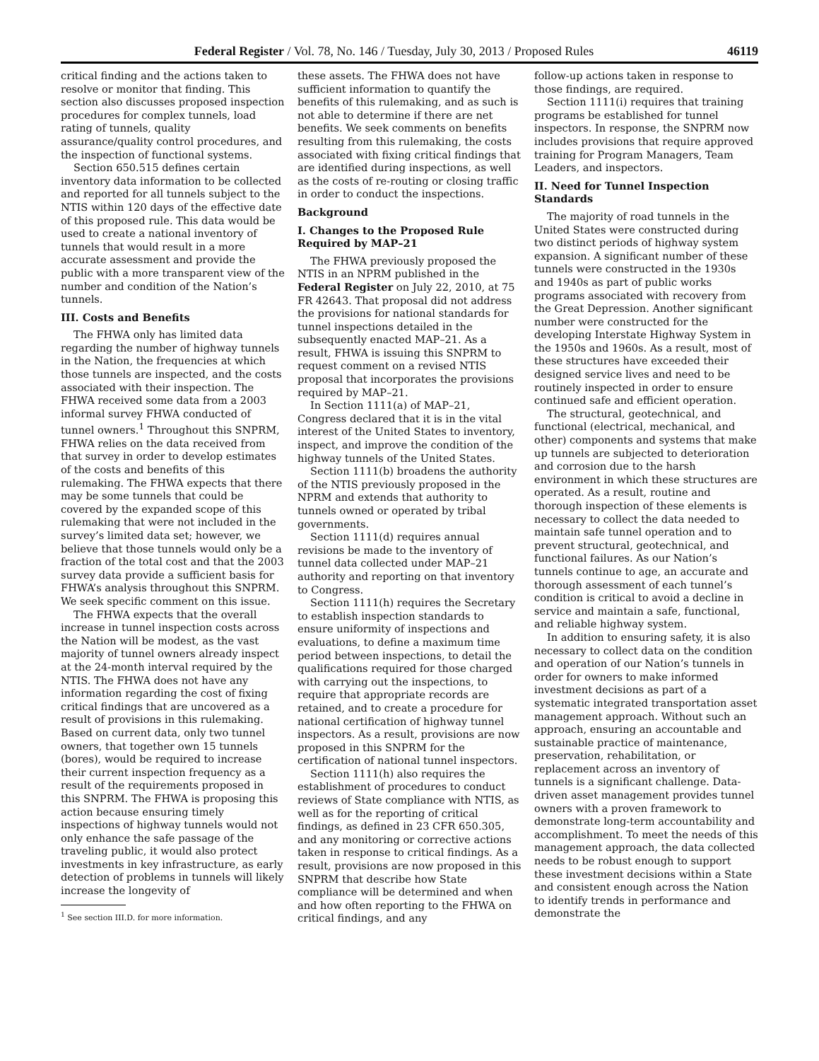Federal Register / Vol. 78, No. 146 / Tuesday, July 30, 2013 / Proposed Rules 46119
critical finding and the actions taken to resolve or monitor that finding. This section also discusses proposed inspection procedures for complex tunnels, load rating of tunnels, quality assurance/quality control procedures, and the inspection of functional systems.
Section 650.515 defines certain inventory data information to be collected and reported for all tunnels subject to the NTIS within 120 days of the effective date of this proposed rule. This data would be used to create a national inventory of tunnels that would result in a more accurate assessment and provide the public with a more transparent view of the number and condition of the Nation’s tunnels.
III. Costs and Benefits
The FHWA only has limited data regarding the number of highway tunnels in the Nation, the frequencies at which those tunnels are inspected, and the costs associated with their inspection. The FHWA received some data from a 2003 informal survey FHWA conducted of tunnel owners.<sup>1</sup> Throughout this SNPRM, FHWA relies on the data received from that survey in order to develop estimates of the costs and benefits of this rulemaking. The FHWA expects that there may be some tunnels that could be covered by the expanded scope of this rulemaking that were not included in the survey’s limited data set; however, we believe that those tunnels would only be a fraction of the total cost and that the 2003 survey data provide a sufficient basis for FHWA’s analysis throughout this SNPRM. We seek specific comment on this issue.
The FHWA expects that the overall increase in tunnel inspection costs across the Nation will be modest, as the vast majority of tunnel owners already inspect at the 24-month interval required by the NTIS. The FHWA does not have any information regarding the cost of fixing critical findings that are uncovered as a result of provisions in this rulemaking. Based on current data, only two tunnel owners, that together own 15 tunnels (bores), would be required to increase their current inspection frequency as a result of the requirements proposed in this SNPRM. The FHWA is proposing this action because ensuring timely inspections of highway tunnels would not only enhance the safe passage of the traveling public, it would also protect investments in key infrastructure, as early detection of problems in tunnels will likely increase the longevity of
<sup>1</sup> See section III.D. for more information.
these assets. The FHWA does not have sufficient information to quantify the benefits of this rulemaking, and as such is not able to determine if there are net benefits. We seek comments on benefits resulting from this rulemaking, the costs associated with fixing critical findings that are identified during inspections, as well as the costs of re-routing or closing traffic in order to conduct the inspections.
Background
I. Changes to the Proposed Rule Required by MAP–21
The FHWA previously proposed the NTIS in an NPRM published in the Federal Register on July 22, 2010, at 75 FR 42643. That proposal did not address the provisions for national standards for tunnel inspections detailed in the subsequently enacted MAP–21. As a result, FHWA is issuing this SNPRM to request comment on a revised NTIS proposal that incorporates the provisions required by MAP–21.
In Section 1111(a) of MAP–21, Congress declared that it is in the vital interest of the United States to inventory, inspect, and improve the condition of the highway tunnels of the United States.
Section 1111(b) broadens the authority of the NTIS previously proposed in the NPRM and extends that authority to tunnels owned or operated by tribal governments.
Section 1111(d) requires annual revisions be made to the inventory of tunnel data collected under MAP–21 authority and reporting on that inventory to Congress.
Section 1111(h) requires the Secretary to establish inspection standards to ensure uniformity of inspections and evaluations, to define a maximum time period between inspections, to detail the qualifications required for those charged with carrying out the inspections, to require that appropriate records are retained, and to create a procedure for national certification of highway tunnel inspectors. As a result, provisions are now proposed in this SNPRM for the certification of national tunnel inspectors.
Section 1111(h) also requires the establishment of procedures to conduct reviews of State compliance with NTIS, as well as for the reporting of critical findings, as defined in 23 CFR 650.305, and any monitoring or corrective actions taken in response to critical findings. As a result, provisions are now proposed in this SNPRM that describe how State compliance will be determined and when and how often reporting to the FHWA on critical findings, and any
follow-up actions taken in response to those findings, are required.
Section 1111(i) requires that training programs be established for tunnel inspectors. In response, the SNPRM now includes provisions that require approved training for Program Managers, Team Leaders, and inspectors.
II. Need for Tunnel Inspection Standards
The majority of road tunnels in the United States were constructed during two distinct periods of highway system expansion. A significant number of these tunnels were constructed in the 1930s and 1940s as part of public works programs associated with recovery from the Great Depression. Another significant number were constructed for the developing Interstate Highway System in the 1950s and 1960s. As a result, most of these structures have exceeded their designed service lives and need to be routinely inspected in order to ensure continued safe and efficient operation.
The structural, geotechnical, and functional (electrical, mechanical, and other) components and systems that make up tunnels are subjected to deterioration and corrosion due to the harsh environment in which these structures are operated. As a result, routine and thorough inspection of these elements is necessary to collect the data needed to maintain safe tunnel operation and to prevent structural, geotechnical, and functional failures. As our Nation’s tunnels continue to age, an accurate and thorough assessment of each tunnel’s condition is critical to avoid a decline in service and maintain a safe, functional, and reliable highway system.
In addition to ensuring safety, it is also necessary to collect data on the condition and operation of our Nation’s tunnels in order for owners to make informed investment decisions as part of a systematic integrated transportation asset management approach. Without such an approach, ensuring an accountable and sustainable practice of maintenance, preservation, rehabilitation, or replacement across an inventory of tunnels is a significant challenge. Data-driven asset management provides tunnel owners with a proven framework to demonstrate long-term accountability and accomplishment. To meet the needs of this management approach, the data collected needs to be robust enough to support these investment decisions within a State and consistent enough across the Nation to identify trends in performance and demonstrate the